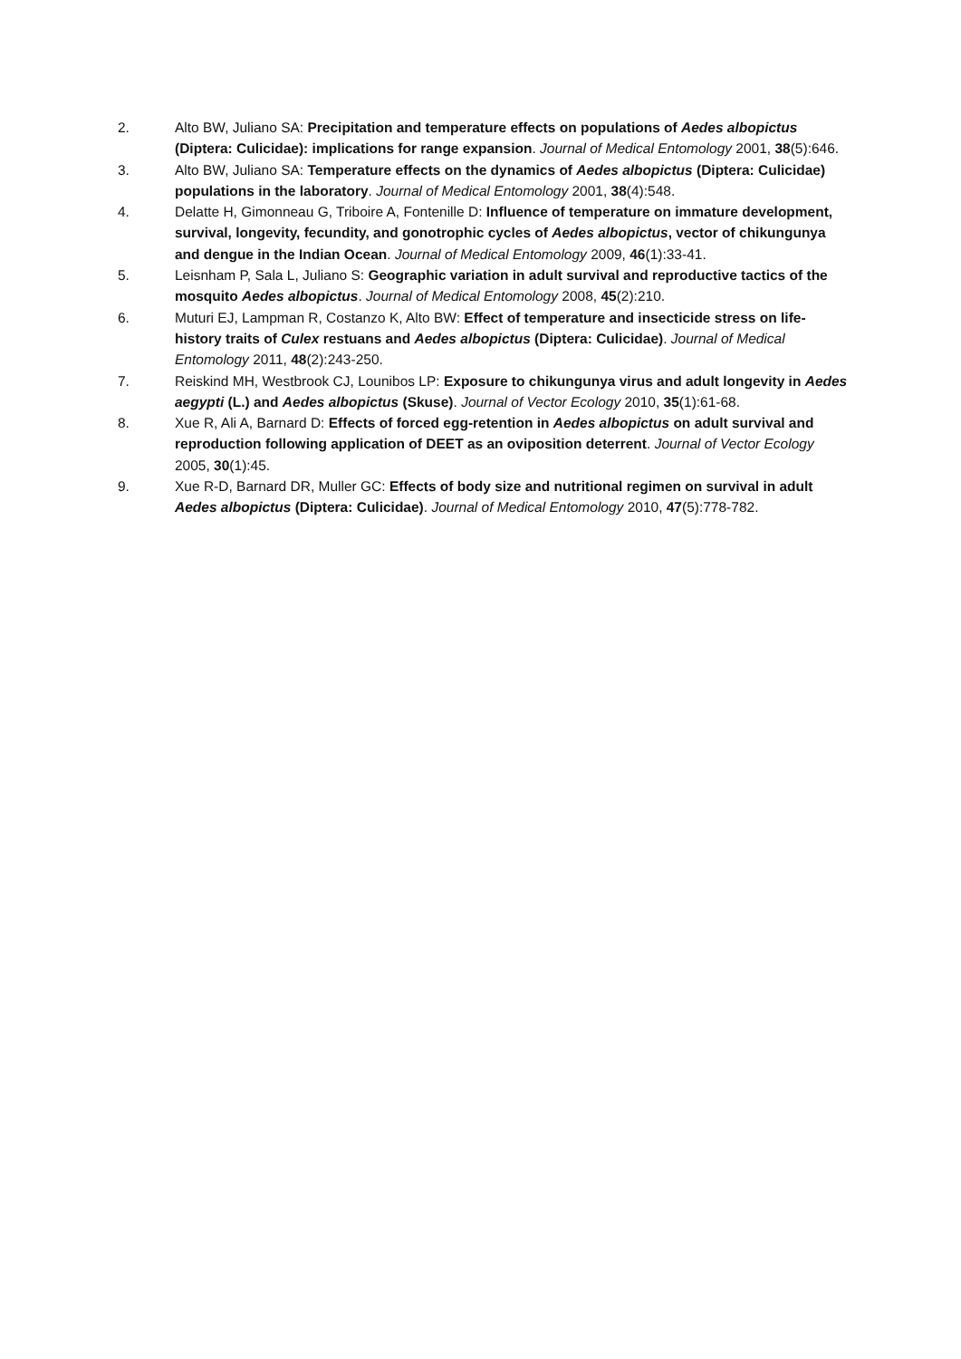2. Alto BW, Juliano SA: Precipitation and temperature effects on populations of Aedes albopictus (Diptera: Culicidae): implications for range expansion. Journal of Medical Entomology 2001, 38(5):646.
3. Alto BW, Juliano SA: Temperature effects on the dynamics of Aedes albopictus (Diptera: Culicidae) populations in the laboratory. Journal of Medical Entomology 2001, 38(4):548.
4. Delatte H, Gimonneau G, Triboire A, Fontenille D: Influence of temperature on immature development, survival, longevity, fecundity, and gonotrophic cycles of Aedes albopictus, vector of chikungunya and dengue in the Indian Ocean. Journal of Medical Entomology 2009, 46(1):33-41.
5. Leisnham P, Sala L, Juliano S: Geographic variation in adult survival and reproductive tactics of the mosquito Aedes albopictus. Journal of Medical Entomology 2008, 45(2):210.
6. Muturi EJ, Lampman R, Costanzo K, Alto BW: Effect of temperature and insecticide stress on life-history traits of Culex restuans and Aedes albopictus (Diptera: Culicidae). Journal of Medical Entomology 2011, 48(2):243-250.
7. Reiskind MH, Westbrook CJ, Lounibos LP: Exposure to chikungunya virus and adult longevity in Aedes aegypti (L.) and Aedes albopictus (Skuse). Journal of Vector Ecology 2010, 35(1):61-68.
8. Xue R, Ali A, Barnard D: Effects of forced egg-retention in Aedes albopictus on adult survival and reproduction following application of DEET as an oviposition deterrent. Journal of Vector Ecology 2005, 30(1):45.
9. Xue R-D, Barnard DR, Muller GC: Effects of body size and nutritional regimen on survival in adult Aedes albopictus (Diptera: Culicidae). Journal of Medical Entomology 2010, 47(5):778-782.